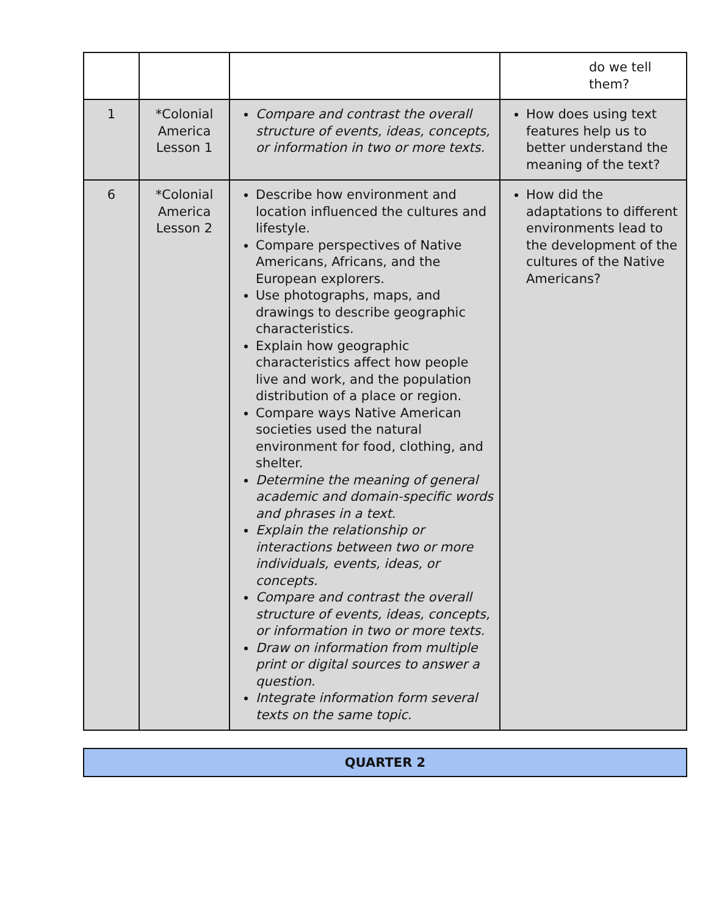| | | | do we tell them? |
| 1 | *Colonial America Lesson 1 | Compare and contrast the overall structure of events, ideas, concepts, or information in two or more texts. | How does using text features help us to better understand the meaning of the text? |
| 6 | *Colonial America Lesson 2 | Describe how environment and location influenced the cultures and lifestyle. Compare perspectives of Native Americans, Africans, and the European explorers. Use photographs, maps, and drawings to describe geographic characteristics. Explain how geographic characteristics affect how people live and work, and the population distribution of a place or region. Compare ways Native American societies used the natural environment for food, clothing, and shelter. Determine the meaning of general academic and domain-specific words and phrases in a text. Explain the relationship or interactions between two or more individuals, events, ideas, or concepts. Compare and contrast the overall structure of events, ideas, concepts, or information in two or more texts. Draw on information from multiple print or digital sources to answer a question. Integrate information form several texts on the same topic. | How did the adaptations to different environments lead to the development of the cultures of the Native Americans? |
QUARTER 2